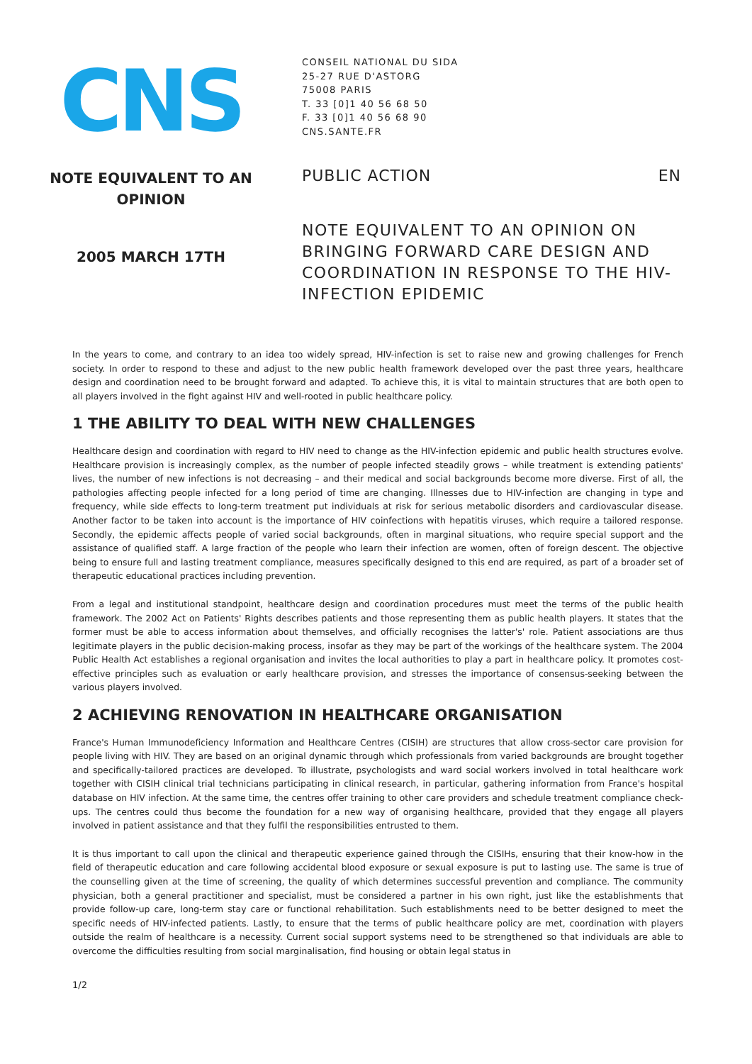CNS
NOTE EQUIVALENT TO AN
OPINION
2005 MARCH 17TH
CONSEIL NATIONAL DU SIDA
25-27 RUE D'ASTORG
75008 PARIS
T. 33 [0]1 40 56 68 50
F. 33 [0]1 40 56 68 90
CNS.SANTE.FR
PUBLIC ACTION EN
NOTE EQUIVALENT TO AN OPINION ON BRINGING FORWARD CARE DESIGN AND COORDINATION IN RESPONSE TO THE HIV-INFECTION EPIDEMIC
In the years to come, and contrary to an idea too widely spread, HIV-infection is set to raise new and growing challenges for French society. In order to respond to these and adjust to the new public health framework developed over the past three years, healthcare design and coordination need to be brought forward and adapted. To achieve this, it is vital to maintain structures that are both open to all players involved in the fight against HIV and well-rooted in public healthcare policy.
1 THE ABILITY TO DEAL WITH NEW CHALLENGES
Healthcare design and coordination with regard to HIV need to change as the HIV-infection epidemic and public health structures evolve. Healthcare provision is increasingly complex, as the number of people infected steadily grows – while treatment is extending patients' lives, the number of new infections is not decreasing – and their medical and social backgrounds become more diverse. First of all, the pathologies affecting people infected for a long period of time are changing. Illnesses due to HIV-infection are changing in type and frequency, while side effects to long-term treatment put individuals at risk for serious metabolic disorders and cardiovascular disease. Another factor to be taken into account is the importance of HIV coinfections with hepatitis viruses, which require a tailored response. Secondly, the epidemic affects people of varied social backgrounds, often in marginal situations, who require special support and the assistance of qualified staff. A large fraction of the people who learn their infection are women, often of foreign descent. The objective being to ensure full and lasting treatment compliance, measures specifically designed to this end are required, as part of a broader set of therapeutic educational practices including prevention.
From a legal and institutional standpoint, healthcare design and coordination procedures must meet the terms of the public health framework. The 2002 Act on Patients' Rights describes patients and those representing them as public health players. It states that the former must be able to access information about themselves, and officially recognises the latter's' role. Patient associations are thus legitimate players in the public decision-making process, insofar as they may be part of the workings of the healthcare system. The 2004 Public Health Act establishes a regional organisation and invites the local authorities to play a part in healthcare policy. It promotes cost-effective principles such as evaluation or early healthcare provision, and stresses the importance of consensus-seeking between the various players involved.
2 ACHIEVING RENOVATION IN HEALTHCARE ORGANISATION
France's Human Immunodeficiency Information and Healthcare Centres (CISIH) are structures that allow cross-sector care provision for people living with HIV. They are based on an original dynamic through which professionals from varied backgrounds are brought together and specifically-tailored practices are developed. To illustrate, psychologists and ward social workers involved in total healthcare work together with CISIH clinical trial technicians participating in clinical research, in particular, gathering information from France's hospital database on HIV infection. At the same time, the centres offer training to other care providers and schedule treatment compliance check-ups. The centres could thus become the foundation for a new way of organising healthcare, provided that they engage all players involved in patient assistance and that they fulfil the responsibilities entrusted to them.
It is thus important to call upon the clinical and therapeutic experience gained through the CISIHs, ensuring that their know-how in the field of therapeutic education and care following accidental blood exposure or sexual exposure is put to lasting use. The same is true of the counselling given at the time of screening, the quality of which determines successful prevention and compliance. The community physician, both a general practitioner and specialist, must be considered a partner in his own right, just like the establishments that provide follow-up care, long-term stay care or functional rehabilitation. Such establishments need to be better designed to meet the specific needs of HIV-infected patients. Lastly, to ensure that the terms of public healthcare policy are met, coordination with players outside the realm of healthcare is a necessity. Current social support systems need to be strengthened so that individuals are able to overcome the difficulties resulting from social marginalisation, find housing or obtain legal status in
1/2